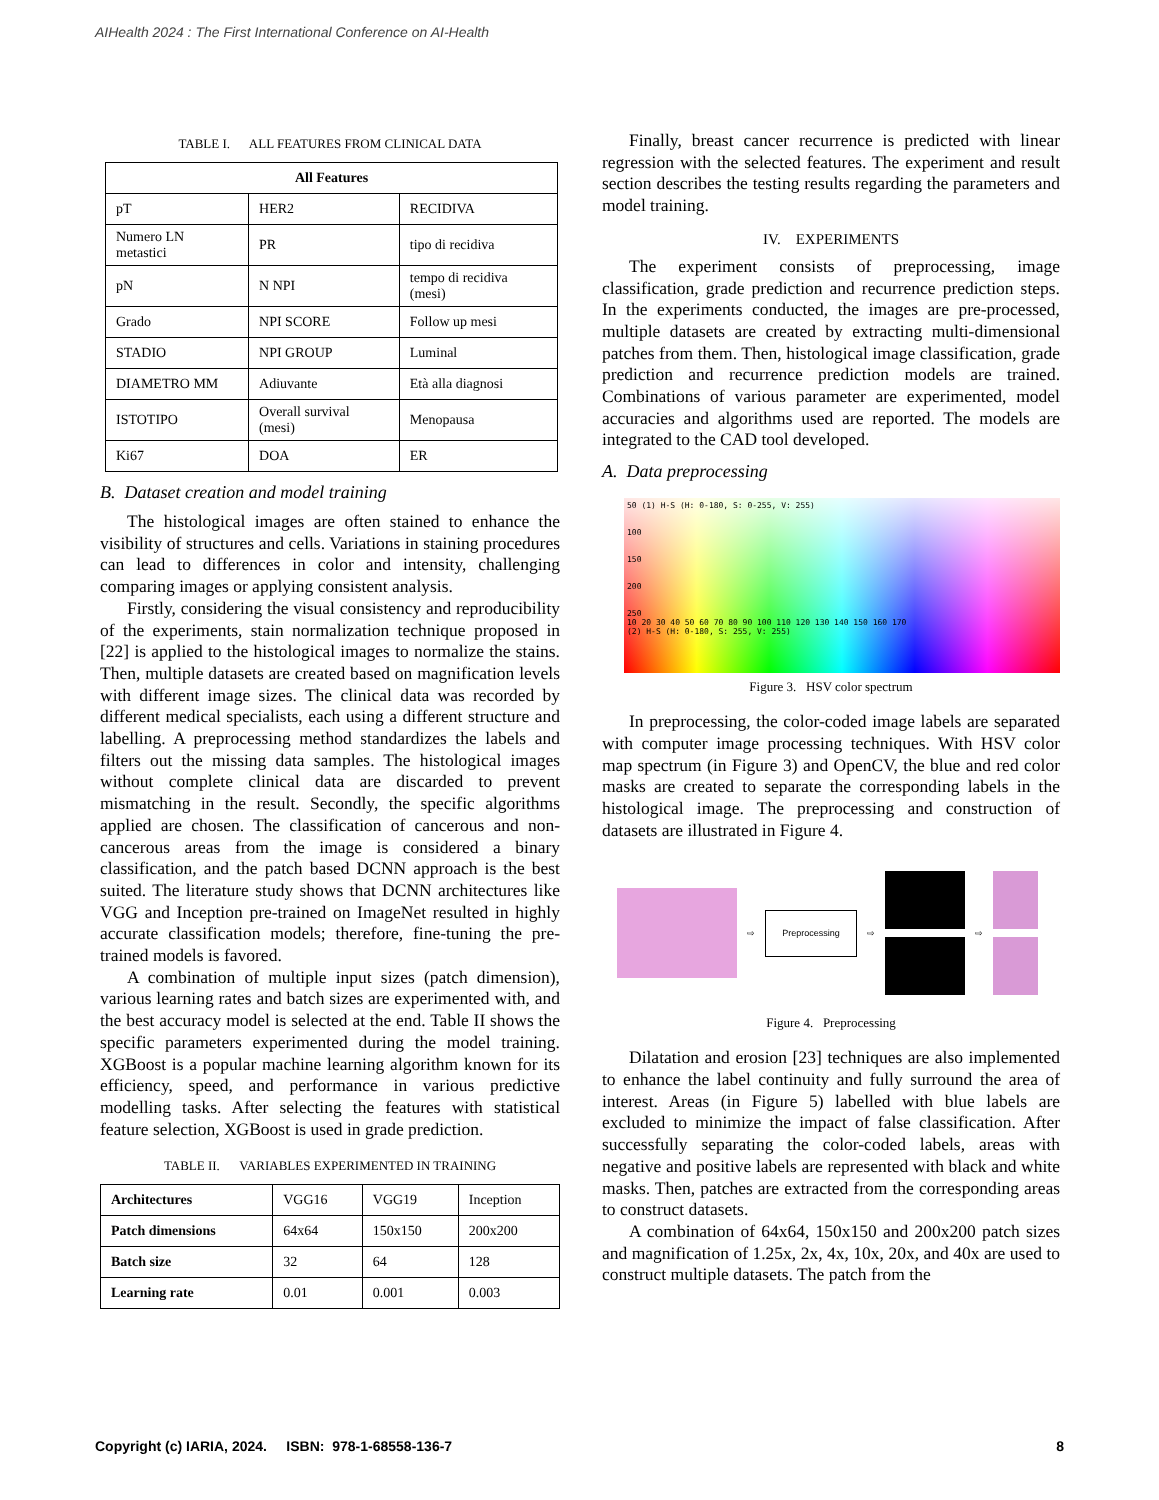AIHealth 2024 : The First International Conference on AI-Health
TABLE I. ALL FEATURES FROM CLINICAL DATA
| All Features | | |
| --- | --- | --- |
| pT | HER2 | RECIDIVA |
| Numero LN metastici | PR | tipo di recidiva |
| pN | N NPI | tempo di recidiva (mesi) |
| Grado | NPI SCORE | Follow up mesi |
| STADIO | NPI GROUP | Luminal |
| DIAMETRO MM | Adiuvante | Età alla diagnosi |
| ISTOTIPO | Overall survival (mesi) | Menopausa |
| Ki67 | DOA | ER |
B. Dataset creation and model training
The histological images are often stained to enhance the visibility of structures and cells. Variations in staining procedures can lead to differences in color and intensity, challenging comparing images or applying consistent analysis.
Firstly, considering the visual consistency and reproducibility of the experiments, stain normalization technique proposed in [22] is applied to the histological images to normalize the stains. Then, multiple datasets are created based on magnification levels with different image sizes. The clinical data was recorded by different medical specialists, each using a different structure and labelling. A preprocessing method standardizes the labels and filters out the missing data samples. The histological images without complete clinical data are discarded to prevent mismatching in the result. Secondly, the specific algorithms applied are chosen. The classification of cancerous and non-cancerous areas from the image is considered a binary classification, and the patch based DCNN approach is the best suited. The literature study shows that DCNN architectures like VGG and Inception pre-trained on ImageNet resulted in highly accurate classification models; therefore, fine-tuning the pre-trained models is favored.
A combination of multiple input sizes (patch dimension), various learning rates and batch sizes are experimented with, and the best accuracy model is selected at the end. Table II shows the specific parameters experimented during the model training. XGBoost is a popular machine learning algorithm known for its efficiency, speed, and performance in various predictive modelling tasks. After selecting the features with statistical feature selection, XGBoost is used in grade prediction.
TABLE II. VARIABLES EXPERIMENTED IN TRAINING
| Architectures | VGG16 | VGG19 | Inception |
| Patch dimensions | 64x64 | 150x150 | 200x200 |
| Batch size | 32 | 64 | 128 |
| Learning rate | 0.01 | 0.001 | 0.003 |
Finally, breast cancer recurrence is predicted with linear regression with the selected features. The experiment and result section describes the testing results regarding the parameters and model training.
IV. EXPERIMENTS
The experiment consists of preprocessing, image classification, grade prediction and recurrence prediction steps. In the experiments conducted, the images are pre-processed, multiple datasets are created by extracting multi-dimensional patches from them. Then, histological image classification, grade prediction and recurrence prediction models are trained. Combinations of various parameter are experimented, model accuracies and algorithms used are reported. The models are integrated to the CAD tool developed.
A. Data preprocessing
50 (1) H-S (H: 0-180, S: 0-255, V: 255)
100
150
200
250
10 20 30 40 50 60 70 80 90 100 110 120 130 140 150 160 170
(2) H-S (H: 0-180, S: 255, V: 255)
Figure 3. HSV color spectrum
In preprocessing, the color-coded image labels are separated with computer image processing techniques. With HSV color map spectrum (in Figure 3) and OpenCV, the blue and red color masks are created to separate the corresponding labels in the histological image. The preprocessing and construction of datasets are illustrated in Figure 4.
⇨
Preprocessing
⇨ ⇨
Figure 4. Preprocessing
Dilatation and erosion [23] techniques are also implemented to enhance the label continuity and fully surround the area of interest. Areas (in Figure 5) labelled with blue labels are excluded to minimize the impact of false classification. After successfully separating the color-coded labels, areas with negative and positive labels are represented with black and white masks. Then, patches are extracted from the corresponding areas to construct datasets.
A combination of 64x64, 150x150 and 200x200 patch sizes and magnification of 1.25x, 2x, 4x, 10x, 20x, and 40x are used to construct multiple datasets. The patch from the
Copyright (c) IARIA, 2024. ISBN: 978-1-68558-136-7 8